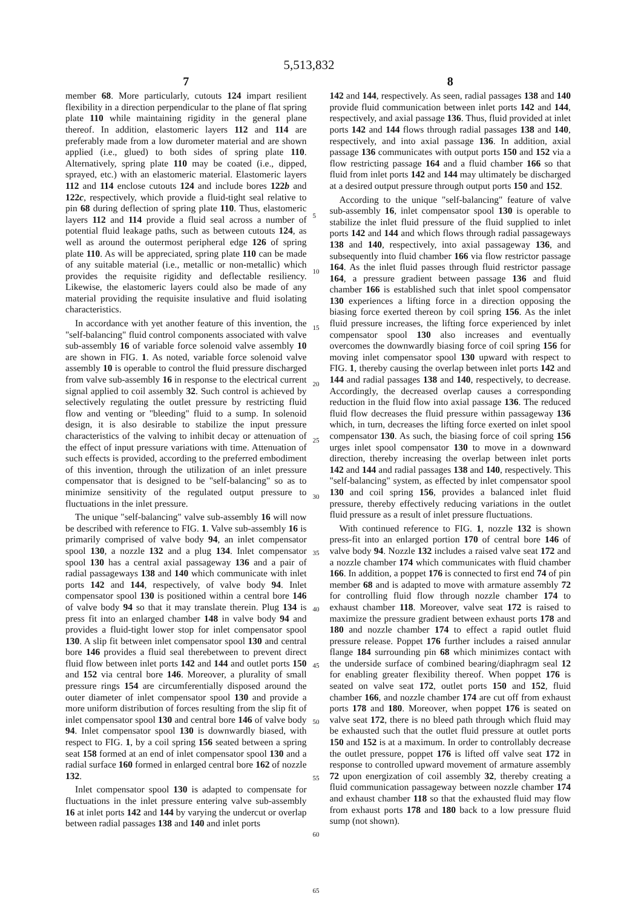5,513,832
7
member 68. More particularly, cutouts 124 impart resilient flexibility in a direction perpendicular to the plane of flat spring plate 110 while maintaining rigidity in the general plane thereof. In addition, elastomeric layers 112 and 114 are preferably made from a low durometer material and are shown applied (i.e., glued) to both sides of spring plate 110. Alternatively, spring plate 110 may be coated (i.e., dipped, sprayed, etc.) with an elastomeric material. Elastomeric layers 112 and 114 enclose cutouts 124 and include bores 122b and 122c, respectively, which provide a fluid-tight seal relative to pin 68 during deflection of spring plate 110. Thus, elastomeric layers 112 and 114 provide a fluid seal across a number of potential fluid leakage paths, such as between cutouts 124, as well as around the outermost peripheral edge 126 of spring plate 110. As will be appreciated, spring plate 110 can be made of any suitable material (i.e., metallic or non-metallic) which provides the requisite rigidity and deflectable resiliency. Likewise, the elastomeric layers could also be made of any material providing the requisite insulative and fluid isolating characteristics.
In accordance with yet another feature of this invention, the "self-balancing" fluid control components associated with valve sub-assembly 16 of variable force solenoid valve assembly 10 are shown in FIG. 1. As noted, variable force solenoid valve assembly 10 is operable to control the fluid pressure discharged from valve sub-assembly 16 in response to the electrical current signal applied to coil assembly 32. Such control is achieved by selectively regulating the outlet pressure by restricting fluid flow and venting or "bleeding" fluid to a sump. In solenoid design, it is also desirable to stabilize the input pressure characteristics of the valving to inhibit decay or attenuation of the effect of input pressure variations with time. Attenuation of such effects is provided, according to the preferred embodiment of this invention, through the utilization of an inlet pressure compensator that is designed to be "self-balancing" so as to minimize sensitivity of the regulated output pressure to fluctuations in the inlet pressure.
The unique "self-balancing" valve sub-assembly 16 will now be described with reference to FIG. 1. Valve sub-assembly 16 is primarily comprised of valve body 94, an inlet compensator spool 130, a nozzle 132 and a plug 134. Inlet compensator spool 130 has a central axial passageway 136 and a pair of radial passageways 138 and 140 which communicate with inlet ports 142 and 144, respectively, of valve body 94. Inlet compensator spool 130 is positioned within a central bore 146 of valve body 94 so that it may translate therein. Plug 134 is press fit into an enlarged chamber 148 in valve body 94 and provides a fluid-tight lower stop for inlet compensator spool 130. A slip fit between inlet compensator spool 130 and central bore 146 provides a fluid seal therebetween to prevent direct fluid flow between inlet ports 142 and 144 and outlet ports 150 and 152 via central bore 146. Moreover, a plurality of small pressure rings 154 are circumferentially disposed around the outer diameter of inlet compensator spool 130 and provide a more uniform distribution of forces resulting from the slip fit of inlet compensator spool 130 and central bore 146 of valve body 94. Inlet compensator spool 130 is downwardly biased, with respect to FIG. 1, by a coil spring 156 seated between a spring seat 158 formed at an end of inlet compensator spool 130 and a radial surface 160 formed in enlarged central bore 162 of nozzle 132.
Inlet compensator spool 130 is adapted to compensate for fluctuations in the inlet pressure entering valve sub-assembly 16 at inlet ports 142 and 144 by varying the undercut or overlap between radial passages 138 and 140 and inlet ports
5
10
15
20
25
30
35
40
45
50
55
60
65
8
142 and 144, respectively. As seen, radial passages 138 and 140 provide fluid communication between inlet ports 142 and 144, respectively, and axial passage 136. Thus, fluid provided at inlet ports 142 and 144 flows through radial passages 138 and 140, respectively, and into axial passage 136. In addition, axial passage 136 communicates with output ports 150 and 152 via a flow restricting passage 164 and a fluid chamber 166 so that fluid from inlet ports 142 and 144 may ultimately be discharged at a desired output pressure through output ports 150 and 152.
According to the unique "self-balancing" feature of valve sub-assembly 16, inlet compensator spool 130 is operable to stabilize the inlet fluid pressure of the fluid supplied to inlet ports 142 and 144 and which flows through radial passageways 138 and 140, respectively, into axial passageway 136, and subsequently into fluid chamber 166 via flow restrictor passage 164. As the inlet fluid passes through fluid restrictor passage 164, a pressure gradient between passage 136 and fluid chamber 166 is established such that inlet spool compensator 130 experiences a lifting force in a direction opposing the biasing force exerted thereon by coil spring 156. As the inlet fluid pressure increases, the lifting force experienced by inlet compensator spool 130 also increases and eventually overcomes the downwardly biasing force of coil spring 156 for moving inlet compensator spool 130 upward with respect to FIG. 1, thereby causing the overlap between inlet ports 142 and 144 and radial passages 138 and 140, respectively, to decrease. Accordingly, the decreased overlap causes a corresponding reduction in the fluid flow into axial passage 136. The reduced fluid flow decreases the fluid pressure within passageway 136 which, in turn, decreases the lifting force exerted on inlet spool compensator 130. As such, the biasing force of coil spring 156 urges inlet spool compensator 130 to move in a downward direction, thereby increasing the overlap between inlet ports 142 and 144 and radial passages 138 and 140, respectively. This "self-balancing" system, as effected by inlet compensator spool 130 and coil spring 156, provides a balanced inlet fluid pressure, thereby effectively reducing variations in the outlet fluid pressure as a result of inlet pressure fluctuations.
With continued reference to FIG. 1, nozzle 132 is shown press-fit into an enlarged portion 170 of central bore 146 of valve body 94. Nozzle 132 includes a raised valve seat 172 and a nozzle chamber 174 which communicates with fluid chamber 166. In addition, a poppet 176 is connected to first end 74 of pin member 68 and is adapted to move with armature assembly 72 for controlling fluid flow through nozzle chamber 174 to exhaust chamber 118. Moreover, valve seat 172 is raised to maximize the pressure gradient between exhaust ports 178 and 180 and nozzle chamber 174 to effect a rapid outlet fluid pressure release. Poppet 176 further includes a raised annular flange 184 surrounding pin 68 which minimizes contact with the underside surface of combined bearing/diaphragm seal 12 for enabling greater flexibility thereof. When poppet 176 is seated on valve seat 172, outlet ports 150 and 152, fluid chamber 166, and nozzle chamber 174 are cut off from exhaust ports 178 and 180. Moreover, when poppet 176 is seated on valve seat 172, there is no bleed path through which fluid may be exhausted such that the outlet fluid pressure at outlet ports 150 and 152 is at a maximum. In order to controllably decrease the outlet pressure, poppet 176 is lifted off valve seat 172 in response to controlled upward movement of armature assembly 72 upon energization of coil assembly 32, thereby creating a fluid communication passageway between nozzle chamber 174 and exhaust chamber 118 so that the exhausted fluid may flow from exhaust ports 178 and 180 back to a low pressure fluid sump (not shown).